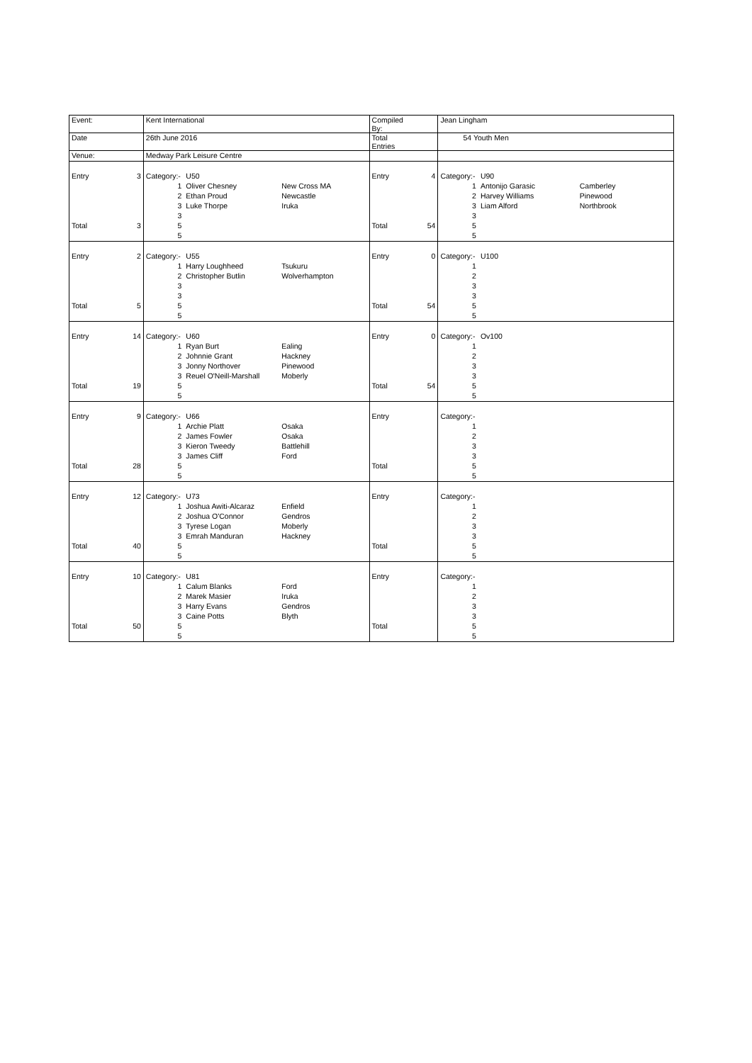| Event: | | Kent International | | | Compiled By: | | Jean Lingham | | |
| Date | | 26th June 2016 | | | Total Entries | | 54 Youth Men | | |
| Venue: | | Medway Park Leisure Centre | | | | | | | |
| Entry | 3 | Category:- | U50 | | Entry | 4 | Category:- | U90 | |
| | | 1 | Oliver Chesney | New Cross MA | | | 1 | Antonijo Garasic | Camberley |
| | | 2 | Ethan Proud | Newcastle | | | 2 | Harvey Williams | Pinewood |
| | | 3 | Luke Thorpe | Iruka | | | 3 | Liam Alford | Northbrook |
| | | 3 | | | | | 3 | | |
| Total | 3 | 5 | | | Total | 54 | 5 | | |
| | | 5 | | | | | 5 | | |
| Entry | 2 | Category:- | U55 | | Entry | 0 | Category:- | U100 | |
| | | 1 | Harry Loughheed | Tsukuru | | | 1 | | |
| | | 2 | Christopher Butlin | Wolverhampton | | | 2 | | |
| | | 3 | | | | | 3 | | |
| | | 3 | | | | | 3 | | |
| Total | 5 | 5 | | | Total | 54 | 5 | | |
| | | 5 | | | | | 5 | | |
| Entry | 14 | Category:- | U60 | | Entry | 0 | Category:- | Ov100 | |
| | | 1 | Ryan Burt | Ealing | | | 1 | | |
| | | 2 | Johnnie Grant | Hackney | | | 2 | | |
| | | 3 | Jonny Northover | Pinewood | | | 3 | | |
| | | 3 | Reuel O'Neill-Marshall | Moberly | | | 3 | | |
| Total | 19 | 5 | | | Total | 54 | 5 | | |
| | | 5 | | | | | 5 | | |
| Entry | 9 | Category:- | U66 | | Entry | | Category:- | | |
| | | 1 | Archie Platt | Osaka | | | 1 | | |
| | | 2 | James Fowler | Osaka | | | 2 | | |
| | | 3 | Kieron Tweedy | Battlehill | | | 3 | | |
| | | 3 | James Cliff | Ford | | | 3 | | |
| Total | 28 | 5 | | | Total | | 5 | | |
| | | 5 | | | | | 5 | | |
| Entry | 12 | Category:- | U73 | | Entry | | Category:- | | |
| | | 1 | Joshua Awiti-Alcaraz | Enfield | | | 1 | | |
| | | 2 | Joshua O'Connor | Gendros | | | 2 | | |
| | | 3 | Tyrese Logan | Moberly | | | 3 | | |
| | | 3 | Emrah Manduran | Hackney | | | 3 | | |
| Total | 40 | 5 | | | Total | | 5 | | |
| | | 5 | | | | | 5 | | |
| Entry | 10 | Category:- | U81 | | Entry | | Category:- | | |
| | | 1 | Calum Blanks | Ford | | | 1 | | |
| | | 2 | Marek Masier | Iruka | | | 2 | | |
| | | 3 | Harry Evans | Gendros | | | 3 | | |
| | | 3 | Caine Potts | Blyth | | | 3 | | |
| Total | 50 | 5 | | | Total | | 5 | | |
| | | 5 | | | | | 5 | | |